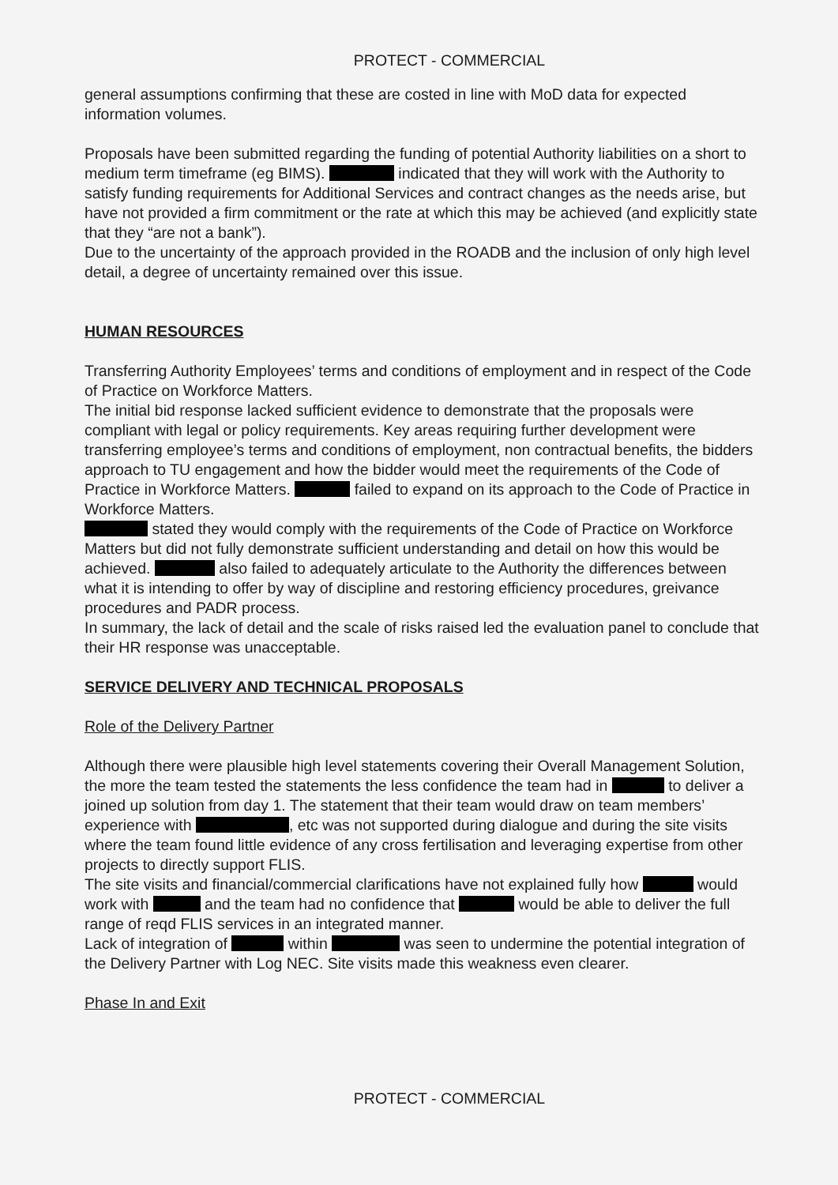PROTECT - COMMERCIAL
general assumptions confirming that these are costed in line with MoD data for expected information volumes.
Proposals have been submitted regarding the funding of potential Authority liabilities on a short to medium term timeframe (eg BIMS). indicated that they will work with the Authority to satisfy funding requirements for Additional Services and contract changes as the needs arise, but have not provided a firm commitment or the rate at which this may be achieved (and explicitly state that they “are not a bank”).
Due to the uncertainty of the approach provided in the ROADB and the inclusion of only high level detail, a degree of uncertainty remained over this issue.
HUMAN RESOURCES
Transferring Authority Employees’ terms and conditions of employment and in respect of the Code of Practice on Workforce Matters.
The initial bid response lacked sufficient evidence to demonstrate that the proposals were compliant with legal or policy requirements. Key areas requiring further development were transferring employee’s terms and conditions of employment, non contractual benefits, the bidders approach to TU engagement and how the bidder would meet the requirements of the Code of Practice in Workforce Matters. failed to expand on its approach to the Code of Practice in Workforce Matters.
stated they would comply with the requirements of the Code of Practice on Workforce Matters but did not fully demonstrate sufficient understanding and detail on how this would be achieved. also failed to adequately articulate to the Authority the differences between what it is intending to offer by way of discipline and restoring efficiency procedures, greivance procedures and PADR process.
In summary, the lack of detail and the scale of risks raised led the evaluation panel to conclude that their HR response was unacceptable.
SERVICE DELIVERY AND TECHNICAL PROPOSALS
Role of the Delivery Partner
Although there were plausible high level statements covering their Overall Management Solution, the more the team tested the statements the less confidence the team had in to deliver a joined up solution from day 1. The statement that their team would draw on team members’ experience with , etc was not supported during dialogue and during the site visits where the team found little evidence of any cross fertilisation and leveraging expertise from other projects to directly support FLIS.
The site visits and financial/commercial clarifications have not explained fully how would work with and the team had no confidence that would be able to deliver the full range of reqd FLIS services in an integrated manner.
Lack of integration of within was seen to undermine the potential integration of the Delivery Partner with Log NEC. Site visits made this weakness even clearer.
Phase In and Exit
PROTECT - COMMERCIAL